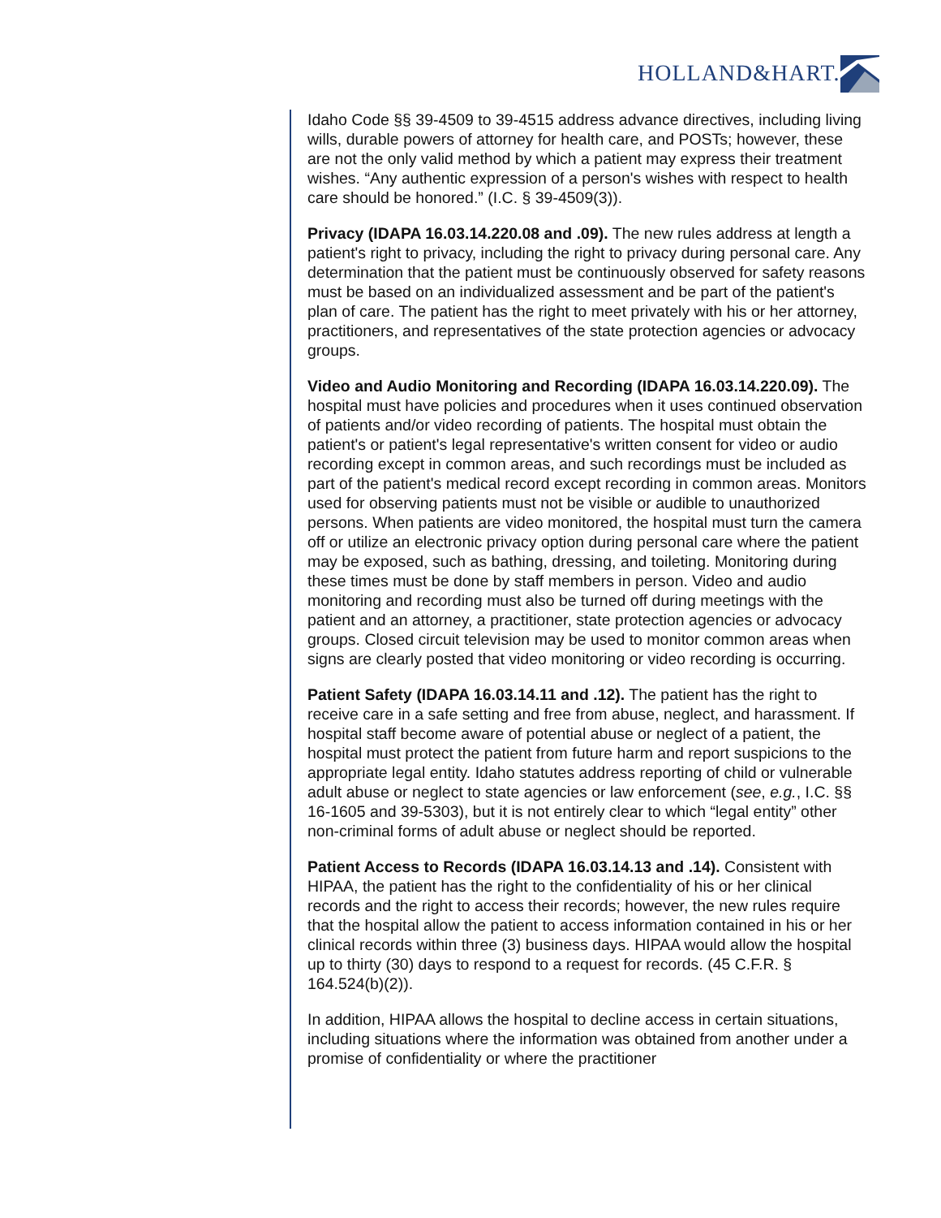HOLLAND&HART.
Idaho Code §§ 39-4509 to 39-4515 address advance directives, including living wills, durable powers of attorney for health care, and POSTs; however, these are not the only valid method by which a patient may express their treatment wishes. “Any authentic expression of a person's wishes with respect to health care should be honored.” (I.C. § 39-4509(3)).
Privacy (IDAPA 16.03.14.220.08 and .09). The new rules address at length a patient's right to privacy, including the right to privacy during personal care. Any determination that the patient must be continuously observed for safety reasons must be based on an individualized assessment and be part of the patient's plan of care. The patient has the right to meet privately with his or her attorney, practitioners, and representatives of the state protection agencies or advocacy groups.
Video and Audio Monitoring and Recording (IDAPA 16.03.14.220.09). The hospital must have policies and procedures when it uses continued observation of patients and/or video recording of patients. The hospital must obtain the patient's or patient's legal representative's written consent for video or audio recording except in common areas, and such recordings must be included as part of the patient's medical record except recording in common areas. Monitors used for observing patients must not be visible or audible to unauthorized persons. When patients are video monitored, the hospital must turn the camera off or utilize an electronic privacy option during personal care where the patient may be exposed, such as bathing, dressing, and toileting. Monitoring during these times must be done by staff members in person. Video and audio monitoring and recording must also be turned off during meetings with the patient and an attorney, a practitioner, state protection agencies or advocacy groups. Closed circuit television may be used to monitor common areas when signs are clearly posted that video monitoring or video recording is occurring.
Patient Safety (IDAPA 16.03.14.11 and .12). The patient has the right to receive care in a safe setting and free from abuse, neglect, and harassment. If hospital staff become aware of potential abuse or neglect of a patient, the hospital must protect the patient from future harm and report suspicions to the appropriate legal entity. Idaho statutes address reporting of child or vulnerable adult abuse or neglect to state agencies or law enforcement (see, e.g., I.C. §§ 16-1605 and 39-5303), but it is not entirely clear to which “legal entity” other non-criminal forms of adult abuse or neglect should be reported.
Patient Access to Records (IDAPA 16.03.14.13 and .14). Consistent with HIPAA, the patient has the right to the confidentiality of his or her clinical records and the right to access their records; however, the new rules require that the hospital allow the patient to access information contained in his or her clinical records within three (3) business days. HIPAA would allow the hospital up to thirty (30) days to respond to a request for records. (45 C.F.R. § 164.524(b)(2)).
In addition, HIPAA allows the hospital to decline access in certain situations, including situations where the information was obtained from another under a promise of confidentiality or where the practitioner